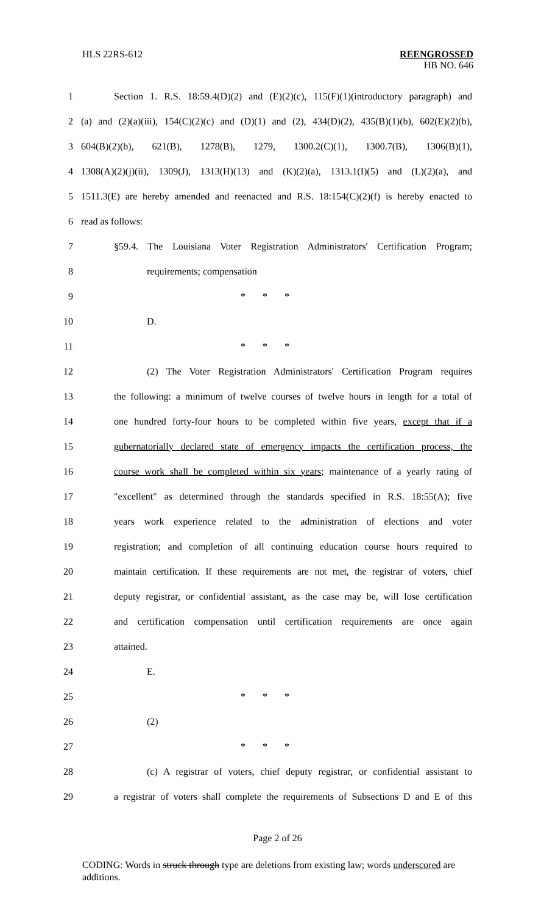HLS 22RS-612 REENGROSSED
HB NO. 646
1 Section 1. R.S. 18:59.4(D)(2) and (E)(2)(c), 115(F)(1)(introductory paragraph) and
2 (a) and (2)(a)(iii), 154(C)(2)(c) and (D)(1) and (2), 434(D)(2), 435(B)(1)(b), 602(E)(2)(b),
3 604(B)(2)(b), 621(B), 1278(B), 1279, 1300.2(C)(1), 1300.7(B), 1306(B)(1),
4 1308(A)(2)(j)(ii), 1309(J), 1313(H)(13) and (K)(2)(a), 1313.1(I)(5) and (L)(2)(a), and
5 1511.3(E) are hereby amended and reenacted and R.S. 18:154(C)(2)(f) is hereby enacted to
6 read as follows:
7 §59.4. The Louisiana Voter Registration Administrators' Certification Program;
8 requirements; compensation
9 * * *
10 D.
11 * * *
12 (2) The Voter Registration Administrators' Certification Program requires
13 the following: a minimum of twelve courses of twelve hours in length for a total of
14 one hundred forty-four hours to be completed within five years, except that if a
15 gubernatorially declared state of emergency impacts the certification process, the
16 course work shall be completed within six years; maintenance of a yearly rating of
17 "excellent" as determined through the standards specified in R.S. 18:55(A); five
18 years work experience related to the administration of elections and voter
19 registration; and completion of all continuing education course hours required to
20 maintain certification. If these requirements are not met, the registrar of voters, chief
21 deputy registrar, or confidential assistant, as the case may be, will lose certification
22 and certification compensation until certification requirements are once again
23 attained.
24 E.
25 * * *
26 (2)
27 * * *
28 (c) A registrar of voters, chief deputy registrar, or confidential assistant to
29 a registrar of voters shall complete the requirements of Subsections D and E of this
Page 2 of 26
CODING: Words in struck through type are deletions from existing law; words underscored are additions.